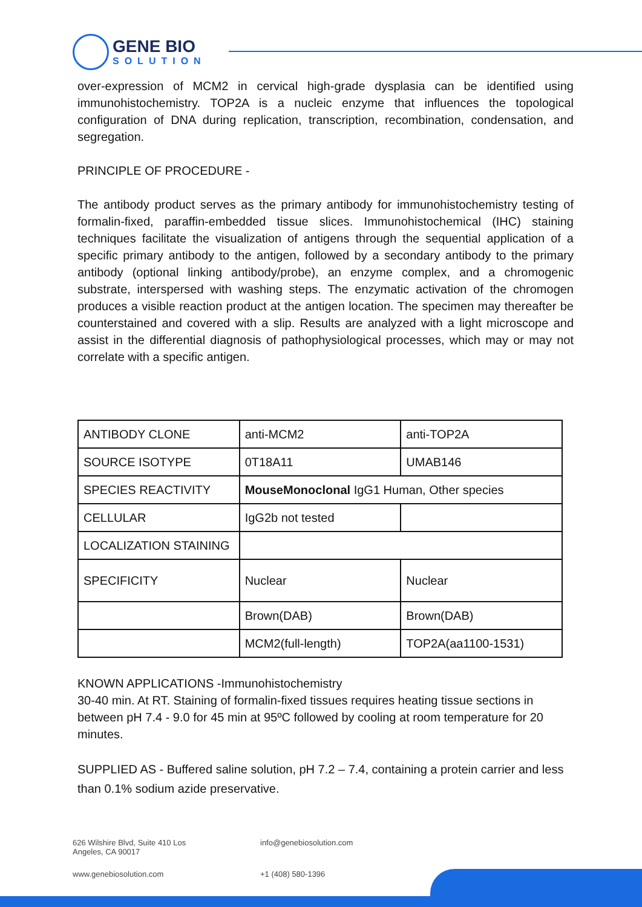GENE BIO
SOLUTION
over-expression of MCM2 in cervical high-grade dysplasia can be identified using immunohistochemistry. TOP2A is a nucleic enzyme that influences the topological configuration of DNA during replication, transcription, recombination, condensation, and segregation.
PRINCIPLE OF PROCEDURE -
The antibody product serves as the primary antibody for immunohistochemistry testing of formalin-fixed, paraffin-embedded tissue slices. Immunohistochemical (IHC) staining techniques facilitate the visualization of antigens through the sequential application of a specific primary antibody to the antigen, followed by a secondary antibody to the primary antibody (optional linking antibody/probe), an enzyme complex, and a chromogenic substrate, interspersed with washing steps. The enzymatic activation of the chromogen produces a visible reaction product at the antigen location. The specimen may thereafter be counterstained and covered with a slip. Results are analyzed with a light microscope and assist in the differential diagnosis of pathophysiological processes, which may or may not correlate with a specific antigen.
| ANTIBODY CLONE | anti-MCM2 | anti-TOP2A |
| SOURCE ISOTYPE | 0T18A11 | UMAB146 |
| SPECIES REACTIVITY | MouseMonoclonal IgG1 Human, Other species | |
| CELLULAR | IgG2b not tested | |
| LOCALIZATION STAINING | | |
| SPECIFICITY | Nuclear | Nuclear |
| | Brown(DAB) | Brown(DAB) |
| | MCM2(full-length) | TOP2A(aa1100-1531) |
KNOWN APPLICATIONS -Immunohistochemistry
30-40 min. At RT. Staining of formalin-fixed tissues requires heating tissue sections in between pH 7.4 - 9.0 for 45 min at 95ºC followed by cooling at room temperature for 20 minutes.
SUPPLIED AS - Buffered saline solution, pH 7.2 – 7.4, containing a protein carrier and less than 0.1% sodium azide preservative.
626 Wilshire Blvd, Suite 410 Los
Angeles, CA 90017
info@genebiosolution.com
www.genebiosolution.com
+1 (408) 580-1396